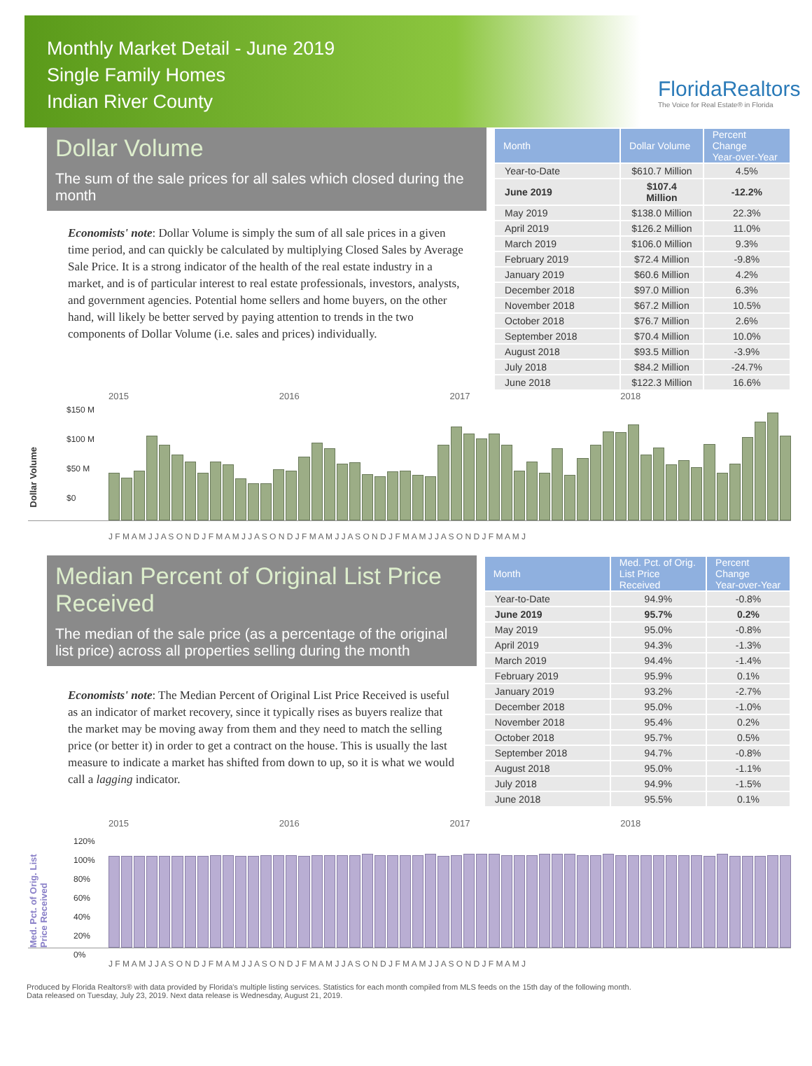Monthly Market Detail - June 2019
Single Family Homes
Indian River County
FloridaRealtors
The Voice for Real Estate® in Florida
Dollar Volume
The sum of the sale prices for all sales which closed during the month
Economists' note: Dollar Volume is simply the sum of all sale prices in a given time period, and can quickly be calculated by multiplying Closed Sales by Average Sale Price. It is a strong indicator of the health of the real estate industry in a market, and is of particular interest to real estate professionals, investors, analysts, and government agencies. Potential home sellers and home buyers, on the other hand, will likely be better served by paying attention to trends in the two components of Dollar Volume (i.e. sales and prices) individually.
| Month | Dollar Volume | Percent Change Year-over-Year |
| --- | --- | --- |
| Year-to-Date | $610.7 Million | 4.5% |
| June 2019 | $107.4 Million | -12.2% |
| May 2019 | $138.0 Million | 22.3% |
| April 2019 | $126.2 Million | 11.0% |
| March 2019 | $106.0 Million | 9.3% |
| February 2019 | $72.4 Million | -9.8% |
| January 2019 | $60.6 Million | 4.2% |
| December 2018 | $97.0 Million | 6.3% |
| November 2018 | $67.2 Million | 10.5% |
| October 2018 | $76.7 Million | 2.6% |
| September 2018 | $70.4 Million | 10.0% |
| August 2018 | $93.5 Million | -3.9% |
| July 2018 | $84.2 Million | -24.7% |
| June 2018 | $122.3 Million | 16.6% |
2015 2016 2017 2018
Dollar Volume
$150 M
$100 M
$50 M
$0
J F M A M J J A S O N D J F M A M J J A S O N D J F M A M J J A S O N D J F M A M J J A S O N D J F M A M J
Median Percent of Original List Price Received
The median of the sale price (as a percentage of the original list price) across all properties selling during the month
Economists' note: The Median Percent of Original List Price Received is useful as an indicator of market recovery, since it typically rises as buyers realize that the market may be moving away from them and they need to match the selling price (or better it) in order to get a contract on the house. This is usually the last measure to indicate a market has shifted from down to up, so it is what we would call a lagging indicator.
| Month | Med. Pct. of Orig. List Price Received | Percent Change Year-over-Year |
| --- | --- | --- |
| Year-to-Date | 94.9% | -0.8% |
| June 2019 | 95.7% | 0.2% |
| May 2019 | 95.0% | -0.8% |
| April 2019 | 94.3% | -1.3% |
| March 2019 | 94.4% | -1.4% |
| February 2019 | 95.9% | 0.1% |
| January 2019 | 93.2% | -2.7% |
| December 2018 | 95.0% | -1.0% |
| November 2018 | 95.4% | 0.2% |
| October 2018 | 95.7% | 0.5% |
| September 2018 | 94.7% | -0.8% |
| August 2018 | 95.0% | -1.1% |
| July 2018 | 94.9% | -1.5% |
| June 2018 | 95.5% | 0.1% |
2015 2016 2017 2018
Med. Pct. of Orig. List Price Received
120%
100%
80%
60%
40%
20%
0%
J F M A M J J A S O N D J F M A M J J A S O N D J F M A M J J A S O N D J F M A M J J A S O N D J F M A M J
Produced by Florida Realtors® with data provided by Florida's multiple listing services. Statistics for each month compiled from MLS feeds on the 15th day of the following month.
Data released on Tuesday, July 23, 2019. Next data release is Wednesday, August 21, 2019.